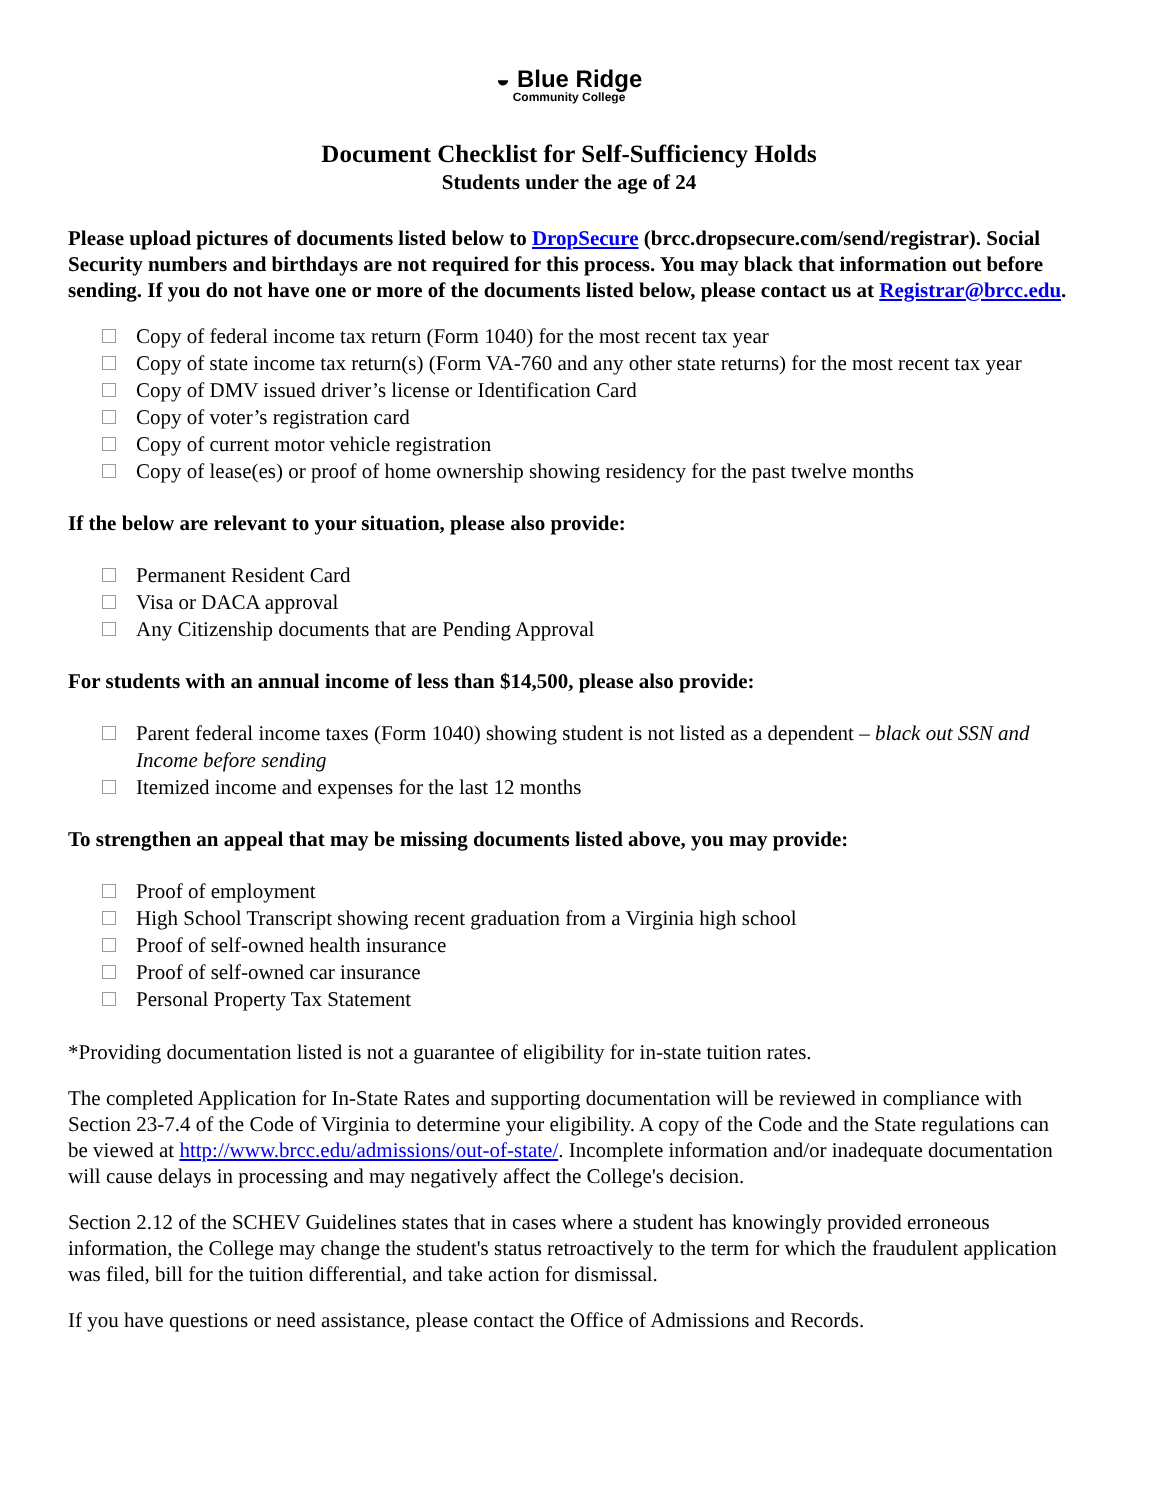◒ Blue Ridge
Community College
Document Checklist for Self-Sufficiency Holds
Students under the age of 24
Please upload pictures of documents listed below to DropSecure (brcc.dropsecure.com/send/registrar). Social Security numbers and birthdays are not required for this process. You may black that information out before sending. If you do not have one or more of the documents listed below, please contact us at Registrar@brcc.edu.
Copy of federal income tax return (Form 1040) for the most recent tax year
Copy of state income tax return(s) (Form VA-760 and any other state returns) for the most recent tax year
Copy of DMV issued driver’s license or Identification Card
Copy of voter’s registration card
Copy of current motor vehicle registration
Copy of lease(es) or proof of home ownership showing residency for the past twelve months
If the below are relevant to your situation, please also provide:
Permanent Resident Card
Visa or DACA approval
Any Citizenship documents that are Pending Approval
For students with an annual income of less than $14,500, please also provide:
Parent federal income taxes (Form 1040) showing student is not listed as a dependent – black out SSN and Income before sending
Itemized income and expenses for the last 12 months
To strengthen an appeal that may be missing documents listed above, you may provide:
Proof of employment
High School Transcript showing recent graduation from a Virginia high school
Proof of self-owned health insurance
Proof of self-owned car insurance
Personal Property Tax Statement
*Providing documentation listed is not a guarantee of eligibility for in-state tuition rates.
The completed Application for In-State Rates and supporting documentation will be reviewed in compliance with Section 23-7.4 of the Code of Virginia to determine your eligibility. A copy of the Code and the State regulations can be viewed at http://www.brcc.edu/admissions/out-of-state/. Incomplete information and/or inadequate documentation will cause delays in processing and may negatively affect the College's decision.
Section 2.12 of the SCHEV Guidelines states that in cases where a student has knowingly provided erroneous information, the College may change the student's status retroactively to the term for which the fraudulent application was filed, bill for the tuition differential, and take action for dismissal.
If you have questions or need assistance, please contact the Office of Admissions and Records.